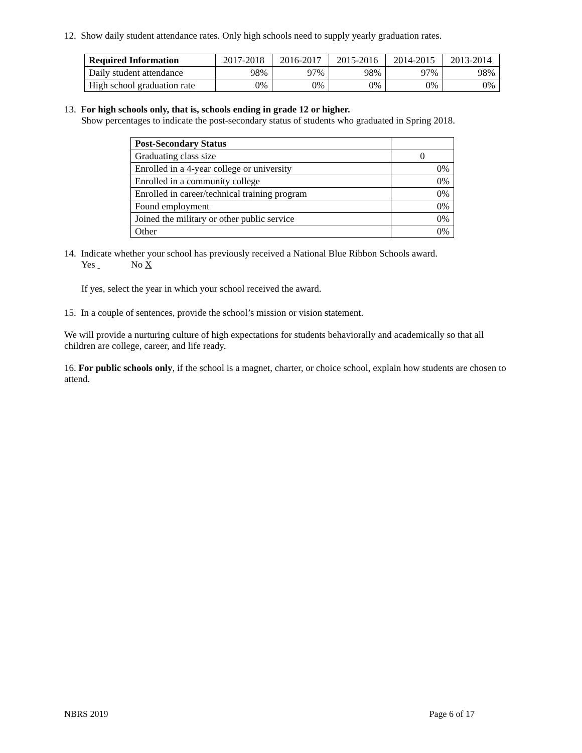12. Show daily student attendance rates. Only high schools need to supply yearly graduation rates.
| Required Information | 2017-2018 | 2016-2017 | 2015-2016 | 2014-2015 | 2013-2014 |
| --- | --- | --- | --- | --- | --- |
| Daily student attendance | 98% | 97% | 98% | 97% | 98% |
| High school graduation rate | 0% | 0% | 0% | 0% | 0% |
13. For high schools only, that is, schools ending in grade 12 or higher.
Show percentages to indicate the post-secondary status of students who graduated in Spring 2018.
| Post-Secondary Status | |
| Graduating class size | 0 |
| Enrolled in a 4-year college or university | 0% |
| Enrolled in a community college | 0% |
| Enrolled in career/technical training program | 0% |
| Found employment | 0% |
| Joined the military or other public service | 0% |
| Other | 0% |
14. Indicate whether your school has previously received a National Blue Ribbon Schools award.
Yes No X
If yes, select the year in which your school received the award.
15. In a couple of sentences, provide the school’s mission or vision statement.
We will provide a nurturing culture of high expectations for students behaviorally and academically so that all children are college, career, and life ready.
16. For public schools only, if the school is a magnet, charter, or choice school, explain how students are chosen to attend.
NBRS 2019 Page 6 of 17